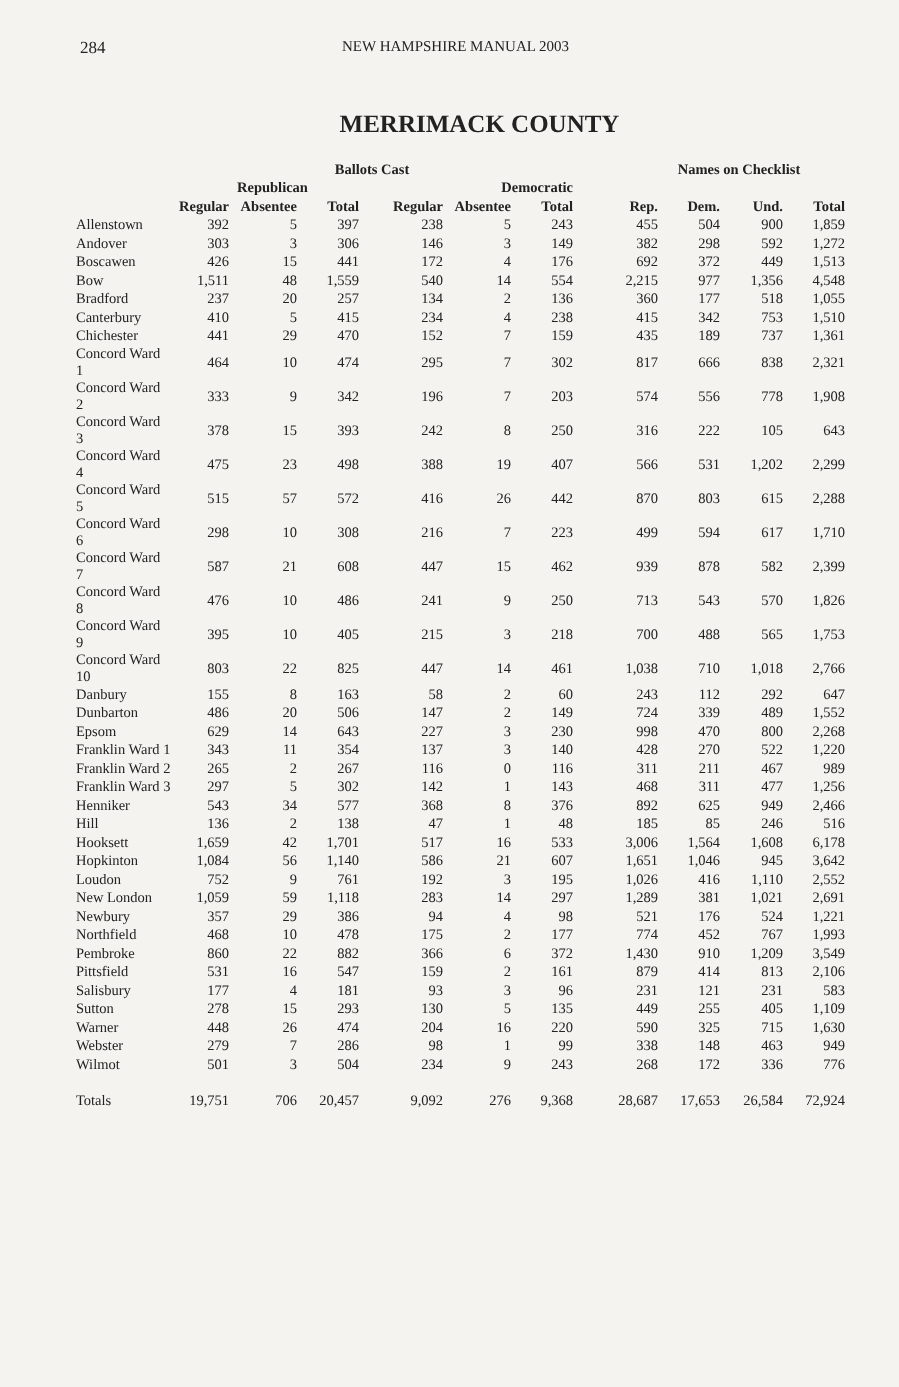284 NEW HAMPSHIRE MANUAL 2003
MERRIMACK COUNTY
| | Ballots Cast | | | | | | Names on Checklist | | | |
| --- | --- | --- | --- | --- | --- | --- | --- | --- | --- | --- |
| | | Republican | | | Democratic | | | | | |
| | Regular | Absentee | Total | Regular | Absentee | Total | Rep. | Dem. | Und. | Total |
| Allenstown | 392 | 5 | 397 | 238 | 5 | 243 | 455 | 504 | 900 | 1,859 |
| Andover | 303 | 3 | 306 | 146 | 3 | 149 | 382 | 298 | 592 | 1,272 |
| Boscawen | 426 | 15 | 441 | 172 | 4 | 176 | 692 | 372 | 449 | 1,513 |
| Bow | 1,511 | 48 | 1,559 | 540 | 14 | 554 | 2,215 | 977 | 1,356 | 4,548 |
| Bradford | 237 | 20 | 257 | 134 | 2 | 136 | 360 | 177 | 518 | 1,055 |
| Canterbury | 410 | 5 | 415 | 234 | 4 | 238 | 415 | 342 | 753 | 1,510 |
| Chichester | 441 | 29 | 470 | 152 | 7 | 159 | 435 | 189 | 737 | 1,361 |
| Concord Ward 1 | 464 | 10 | 474 | 295 | 7 | 302 | 817 | 666 | 838 | 2,321 |
| Concord Ward 2 | 333 | 9 | 342 | 196 | 7 | 203 | 574 | 556 | 778 | 1,908 |
| Concord Ward 3 | 378 | 15 | 393 | 242 | 8 | 250 | 316 | 222 | 105 | 643 |
| Concord Ward 4 | 475 | 23 | 498 | 388 | 19 | 407 | 566 | 531 | 1,202 | 2,299 |
| Concord Ward 5 | 515 | 57 | 572 | 416 | 26 | 442 | 870 | 803 | 615 | 2,288 |
| Concord Ward 6 | 298 | 10 | 308 | 216 | 7 | 223 | 499 | 594 | 617 | 1,710 |
| Concord Ward 7 | 587 | 21 | 608 | 447 | 15 | 462 | 939 | 878 | 582 | 2,399 |
| Concord Ward 8 | 476 | 10 | 486 | 241 | 9 | 250 | 713 | 543 | 570 | 1,826 |
| Concord Ward 9 | 395 | 10 | 405 | 215 | 3 | 218 | 700 | 488 | 565 | 1,753 |
| Concord Ward 10 | 803 | 22 | 825 | 447 | 14 | 461 | 1,038 | 710 | 1,018 | 2,766 |
| Danbury | 155 | 8 | 163 | 58 | 2 | 60 | 243 | 112 | 292 | 647 |
| Dunbarton | 486 | 20 | 506 | 147 | 2 | 149 | 724 | 339 | 489 | 1,552 |
| Epsom | 629 | 14 | 643 | 227 | 3 | 230 | 998 | 470 | 800 | 2,268 |
| Franklin Ward 1 | 343 | 11 | 354 | 137 | 3 | 140 | 428 | 270 | 522 | 1,220 |
| Franklin Ward 2 | 265 | 2 | 267 | 116 | 0 | 116 | 311 | 211 | 467 | 989 |
| Franklin Ward 3 | 297 | 5 | 302 | 142 | 1 | 143 | 468 | 311 | 477 | 1,256 |
| Henniker | 543 | 34 | 577 | 368 | 8 | 376 | 892 | 625 | 949 | 2,466 |
| Hill | 136 | 2 | 138 | 47 | 1 | 48 | 185 | 85 | 246 | 516 |
| Hooksett | 1,659 | 42 | 1,701 | 517 | 16 | 533 | 3,006 | 1,564 | 1,608 | 6,178 |
| Hopkinton | 1,084 | 56 | 1,140 | 586 | 21 | 607 | 1,651 | 1,046 | 945 | 3,642 |
| Loudon | 752 | 9 | 761 | 192 | 3 | 195 | 1,026 | 416 | 1,110 | 2,552 |
| New London | 1,059 | 59 | 1,118 | 283 | 14 | 297 | 1,289 | 381 | 1,021 | 2,691 |
| Newbury | 357 | 29 | 386 | 94 | 4 | 98 | 521 | 176 | 524 | 1,221 |
| Northfield | 468 | 10 | 478 | 175 | 2 | 177 | 774 | 452 | 767 | 1,993 |
| Pembroke | 860 | 22 | 882 | 366 | 6 | 372 | 1,430 | 910 | 1,209 | 3,549 |
| Pittsfield | 531 | 16 | 547 | 159 | 2 | 161 | 879 | 414 | 813 | 2,106 |
| Salisbury | 177 | 4 | 181 | 93 | 3 | 96 | 231 | 121 | 231 | 583 |
| Sutton | 278 | 15 | 293 | 130 | 5 | 135 | 449 | 255 | 405 | 1,109 |
| Warner | 448 | 26 | 474 | 204 | 16 | 220 | 590 | 325 | 715 | 1,630 |
| Webster | 279 | 7 | 286 | 98 | 1 | 99 | 338 | 148 | 463 | 949 |
| Wilmot | 501 | 3 | 504 | 234 | 9 | 243 | 268 | 172 | 336 | 776 |
| Totals | 19,751 | 706 | 20,457 | 9,092 | 276 | 9,368 | 28,687 | 17,653 | 26,584 | 72,924 |